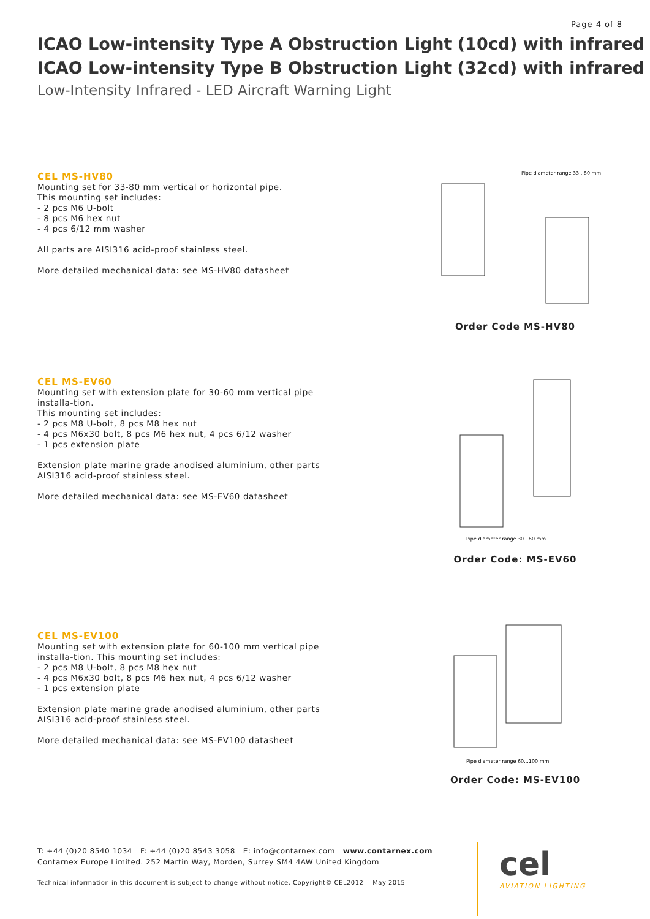Page 4 of 8
ICAO Low-intensity Type A Obstruction Light (10cd) with infrared
ICAO Low-intensity Type B Obstruction Light (32cd) with infrared
Low-Intensity Infrared - LED Aircraft Warning Light
CEL MS-HV80
Mounting set for 33-80 mm vertical or horizontal pipe.
This mounting set includes:
- 2 pcs M6 U-bolt
- 8 pcs M6 hex nut
- 4 pcs 6/12 mm washer
All parts are AISI316 acid-proof stainless steel.
More detailed mechanical data: see MS-HV80 datasheet
Pipe diameter range 33...80 mm
Order Code MS-HV80
CEL MS-EV60
Mounting set with extension plate for 30-60 mm vertical pipe installa-tion.
This mounting set includes:
- 2 pcs M8 U-bolt, 8 pcs M8 hex nut
- 4 pcs M6x30 bolt, 8 pcs M6 hex nut, 4 pcs 6/12 washer
- 1 pcs extension plate
Extension plate marine grade anodised aluminium, other parts AISI316 acid-proof stainless steel.
More detailed mechanical data: see MS-EV60 datasheet
Pipe diameter range 30...60 mm
Order Code: MS-EV60
CEL MS-EV100
Mounting set with extension plate for 60-100 mm vertical pipe installa-tion. This mounting set includes:
- 2 pcs M8 U-bolt, 8 pcs M8 hex nut
- 4 pcs M6x30 bolt, 8 pcs M6 hex nut, 4 pcs 6/12 washer
- 1 pcs extension plate
Extension plate marine grade anodised aluminium, other parts AISI316 acid-proof stainless steel.
More detailed mechanical data: see MS-EV100 datasheet
Pipe diameter range 60...100 mm
Order Code: MS-EV100
T: +44 (0)20 8540 1034 F: +44 (0)20 8543 3058 E: info@contarnex.com www.contarnex.com
Contarnex Europe Limited. 252 Martin Way, Morden, Surrey SM4 4AW United Kingdom
Technical information in this document is subject to change without notice. Copyright© CEL2012 May 2015
cel
AVIATION LIGHTING